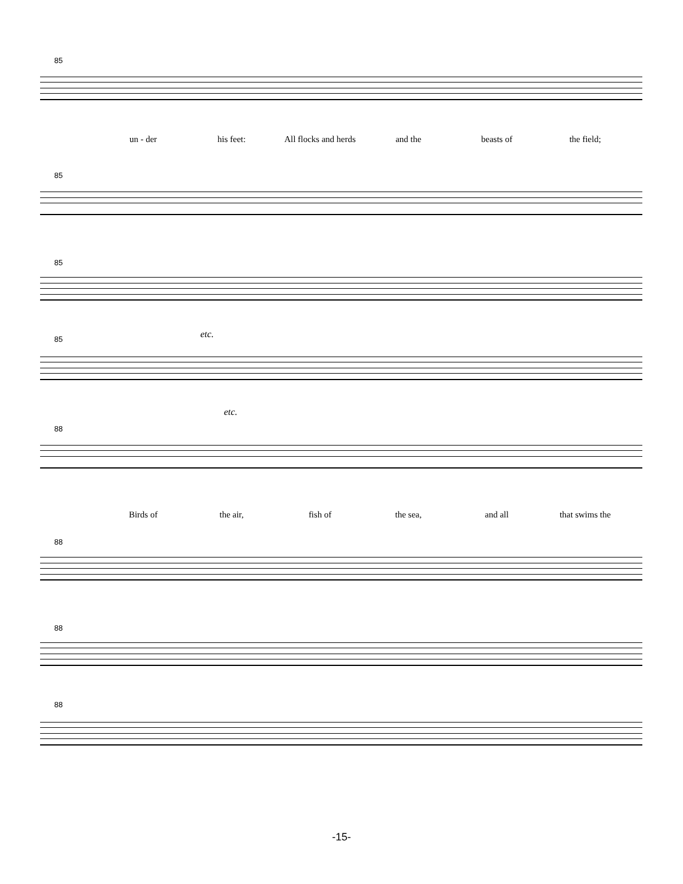85
un - der his feet: All flocks and herds and the beasts of the field;
85
85
etc.
85
etc.
88
Birds of the air, fish of the sea, and all that swims the
88
88
88
-15-